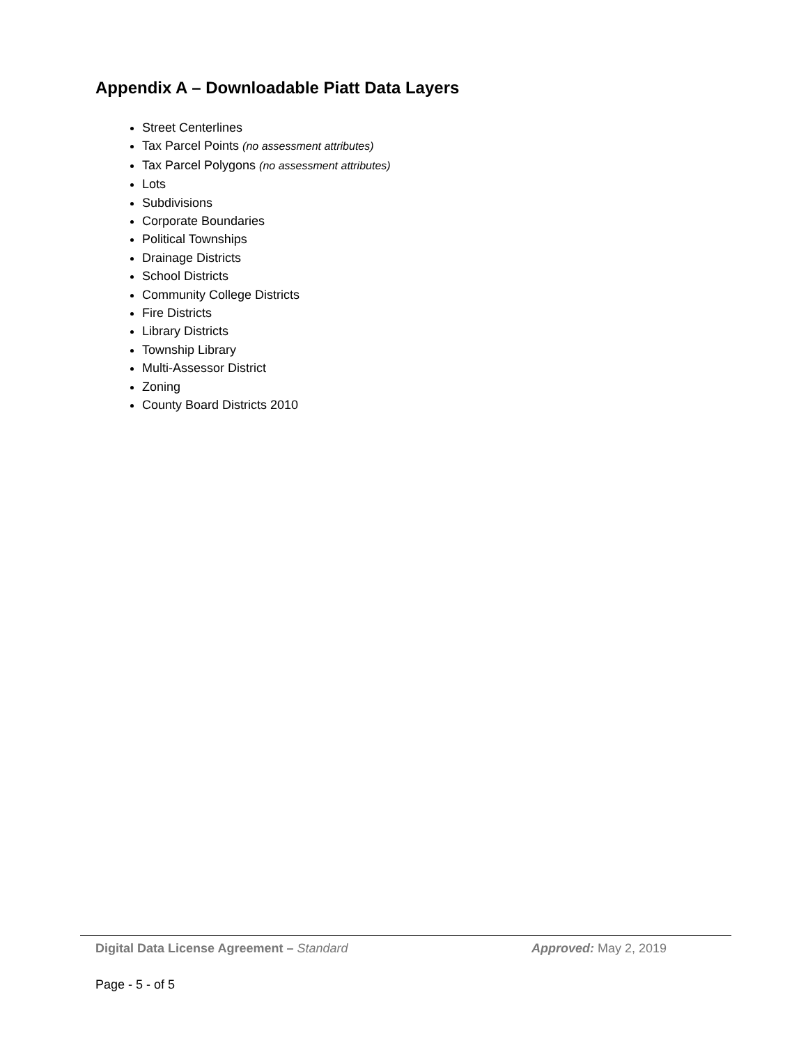Appendix A – Downloadable Piatt Data Layers
Street Centerlines
Tax Parcel Points (no assessment attributes)
Tax Parcel Polygons (no assessment attributes)
Lots
Subdivisions
Corporate Boundaries
Political Townships
Drainage Districts
School Districts
Community College Districts
Fire Districts
Library Districts
Township Library
Multi-Assessor District
Zoning
County Board Districts 2010
Digital Data License Agreement – Standard Approved: May 2, 2019
Page - 5 - of 5